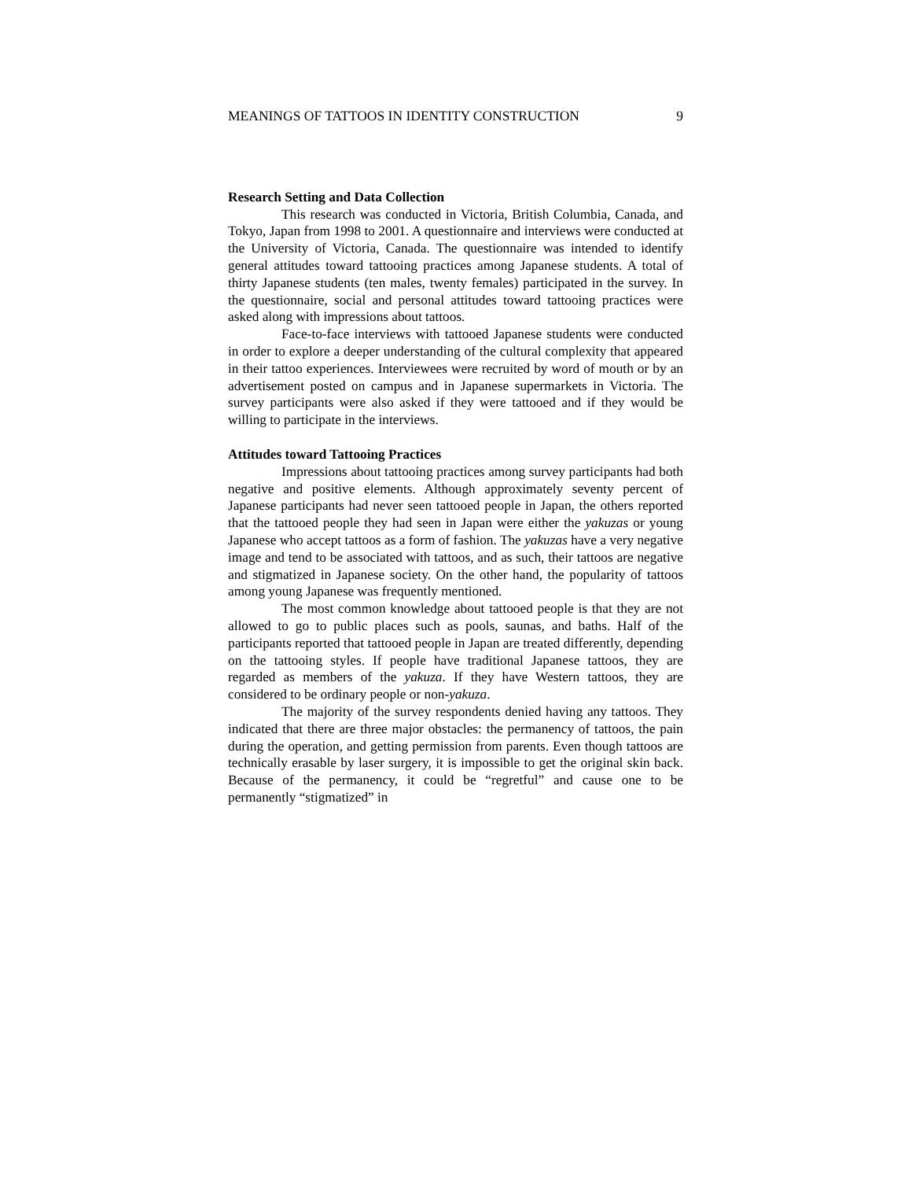MEANINGS OF TATTOOS IN IDENTITY CONSTRUCTION 9
Research Setting and Data Collection
This research was conducted in Victoria, British Columbia, Canada, and Tokyo, Japan from 1998 to 2001. A questionnaire and interviews were conducted at the University of Victoria, Canada. The questionnaire was intended to identify general attitudes toward tattooing practices among Japanese students. A total of thirty Japanese students (ten males, twenty females) participated in the survey. In the questionnaire, social and personal attitudes toward tattooing practices were asked along with impressions about tattoos.
Face-to-face interviews with tattooed Japanese students were conducted in order to explore a deeper understanding of the cultural complexity that appeared in their tattoo experiences. Interviewees were recruited by word of mouth or by an advertisement posted on campus and in Japanese supermarkets in Victoria. The survey participants were also asked if they were tattooed and if they would be willing to participate in the interviews.
Attitudes toward Tattooing Practices
Impressions about tattooing practices among survey participants had both negative and positive elements. Although approximately seventy percent of Japanese participants had never seen tattooed people in Japan, the others reported that the tattooed people they had seen in Japan were either the yakuzas or young Japanese who accept tattoos as a form of fashion. The yakuzas have a very negative image and tend to be associated with tattoos, and as such, their tattoos are negative and stigmatized in Japanese society. On the other hand, the popularity of tattoos among young Japanese was frequently mentioned.
The most common knowledge about tattooed people is that they are not allowed to go to public places such as pools, saunas, and baths. Half of the participants reported that tattooed people in Japan are treated differently, depending on the tattooing styles. If people have traditional Japanese tattoos, they are regarded as members of the yakuza. If they have Western tattoos, they are considered to be ordinary people or non-yakuza.
The majority of the survey respondents denied having any tattoos. They indicated that there are three major obstacles: the permanency of tattoos, the pain during the operation, and getting permission from parents. Even though tattoos are technically erasable by laser surgery, it is impossible to get the original skin back. Because of the permanency, it could be “regretful” and cause one to be permanently “stigmatized” in